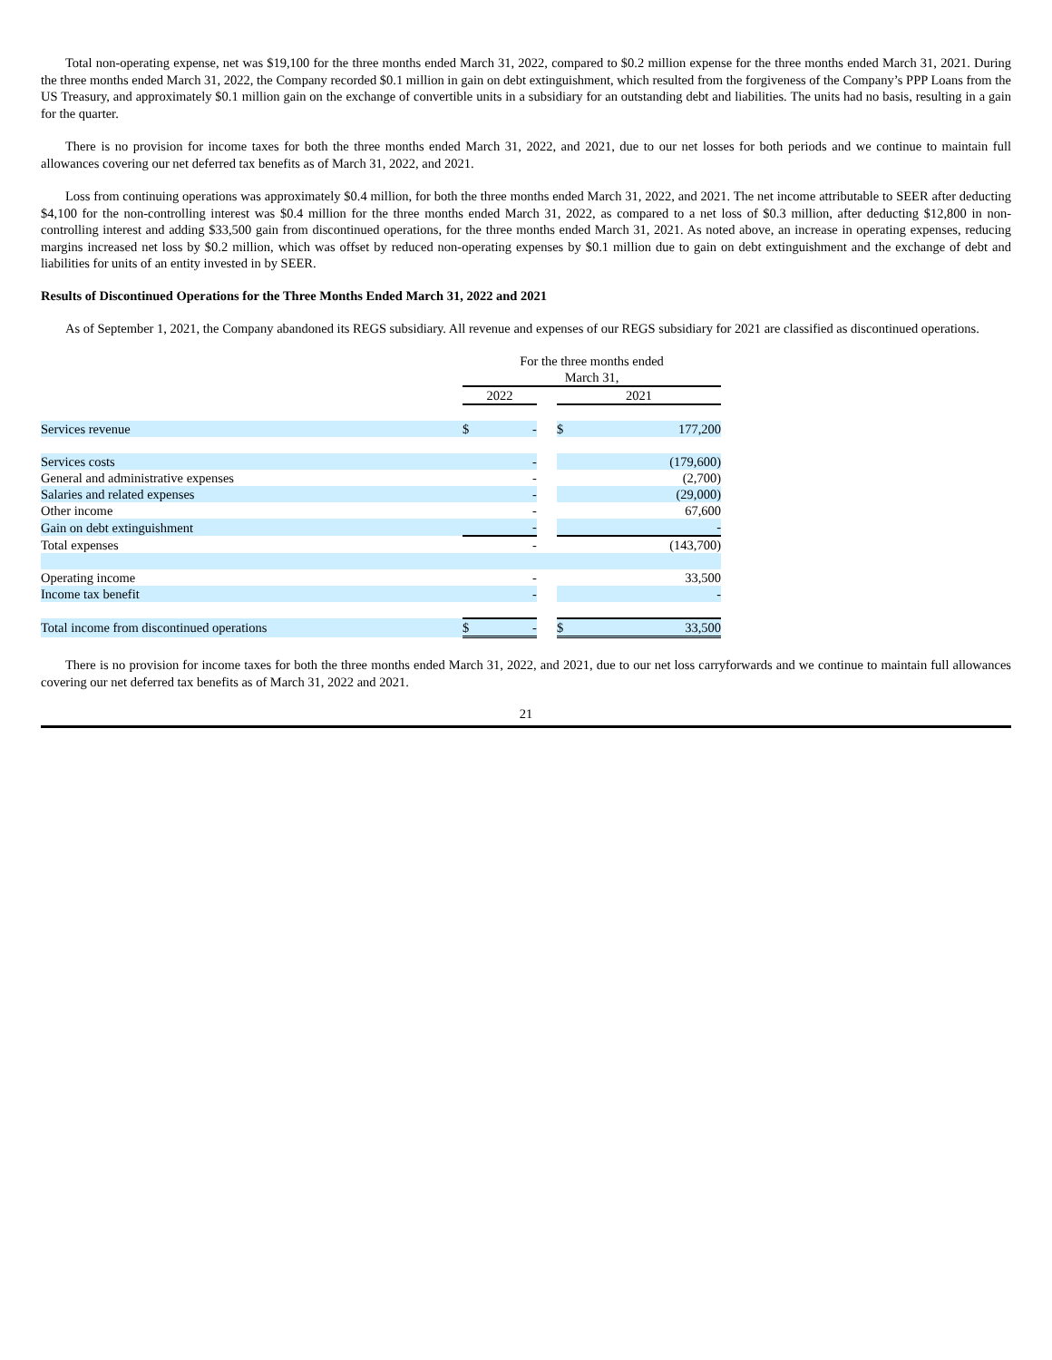Total non-operating expense, net was $19,100 for the three months ended March 31, 2022, compared to $0.2 million expense for the three months ended March 31, 2021. During the three months ended March 31, 2022, the Company recorded $0.1 million in gain on debt extinguishment, which resulted from the forgiveness of the Company’s PPP Loans from the US Treasury, and approximately $0.1 million gain on the exchange of convertible units in a subsidiary for an outstanding debt and liabilities. The units had no basis, resulting in a gain for the quarter.
There is no provision for income taxes for both the three months ended March 31, 2022, and 2021, due to our net losses for both periods and we continue to maintain full allowances covering our net deferred tax benefits as of March 31, 2022, and 2021.
Loss from continuing operations was approximately $0.4 million, for both the three months ended March 31, 2022, and 2021. The net income attributable to SEER after deducting $4,100 for the non-controlling interest was $0.4 million for the three months ended March 31, 2022, as compared to a net loss of $0.3 million, after deducting $12,800 in non-controlling interest and adding $33,500 gain from discontinued operations, for the three months ended March 31, 2021. As noted above, an increase in operating expenses, reducing margins increased net loss by $0.2 million, which was offset by reduced non-operating expenses by $0.1 million due to gain on debt extinguishment and the exchange of debt and liabilities for units of an entity invested in by SEER.
Results of Discontinued Operations for the Three Months Ended March 31, 2022 and 2021
As of September 1, 2021, the Company abandoned its REGS subsidiary. All revenue and expenses of our REGS subsidiary for 2021 are classified as discontinued operations.
| | For the three months ended March 31, | | | | |
| | 2022 | | | 2021 | |
| Services revenue | $ | - | | $ | 177,200 |
| Services costs | | - | | | (179,600) |
| General and administrative expenses | | - | | | (2,700) |
| Salaries and related expenses | | - | | | (29,000) |
| Other income | | - | | | 67,600 |
| Gain on debt extinguishment | | - | | | - |
| Total expenses | | - | | | (143,700) |
| Operating income | | - | | | 33,500 |
| Income tax benefit | | - | | | - |
| Total income from discontinued operations | $ | - | | $ | 33,500 |
There is no provision for income taxes for both the three months ended March 31, 2022, and 2021, due to our net loss carryforwards and we continue to maintain full allowances covering our net deferred tax benefits as of March 31, 2022 and 2021.
21